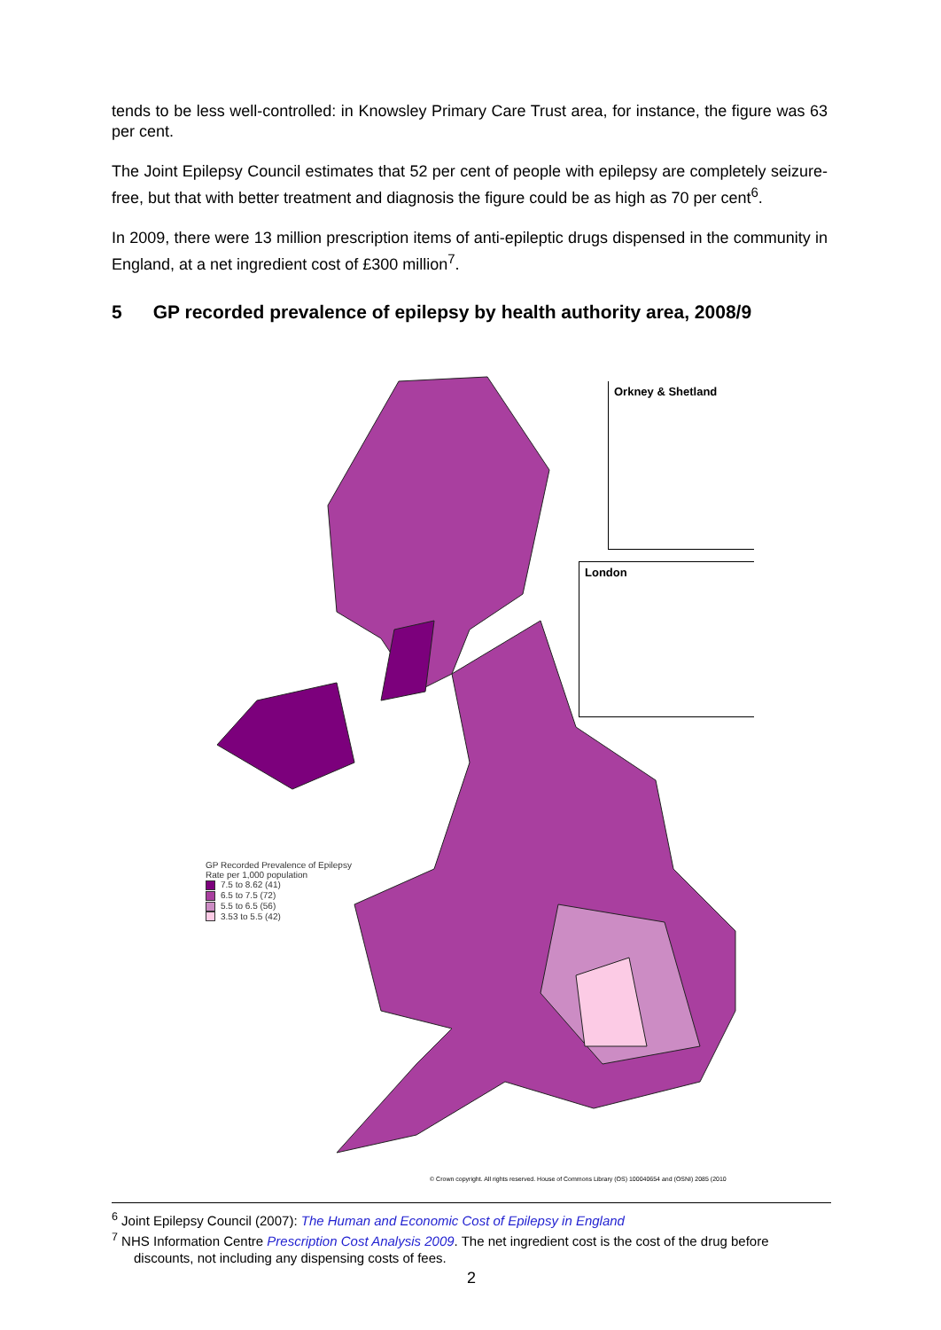tends to be less well-controlled: in Knowsley Primary Care Trust area, for instance, the figure was 63 per cent.
The Joint Epilepsy Council estimates that 52 per cent of people with epilepsy are completely seizure-free, but that with better treatment and diagnosis the figure could be as high as 70 per cent<sup>6</sup>.
In 2009, there were 13 million prescription items of anti-epileptic drugs dispensed in the community in England, at a net ingredient cost of £300 million<sup>7</sup>.
5 GP recorded prevalence of epilepsy by health authority area, 2008/9
Orkney & Shetland
London
GP Recorded Prevalence of Epilepsy
Rate per 1,000 population
7.5 to 8.62 (41)
6.5 to 7.5 (72)
5.5 to 6.5 (56)
3.53 to 5.5 (42)
© Crown copyright. All rights reserved. House of Commons Library (OS) 100040654 and (OSNI) 2085 (2010
<sup>6</sup> Joint Epilepsy Council (2007): The Human and Economic Cost of Epilepsy in England
<sup>7</sup> NHS Information Centre Prescription Cost Analysis 2009. The net ingredient cost is the cost of the drug before
discounts, not including any dispensing costs of fees.
2